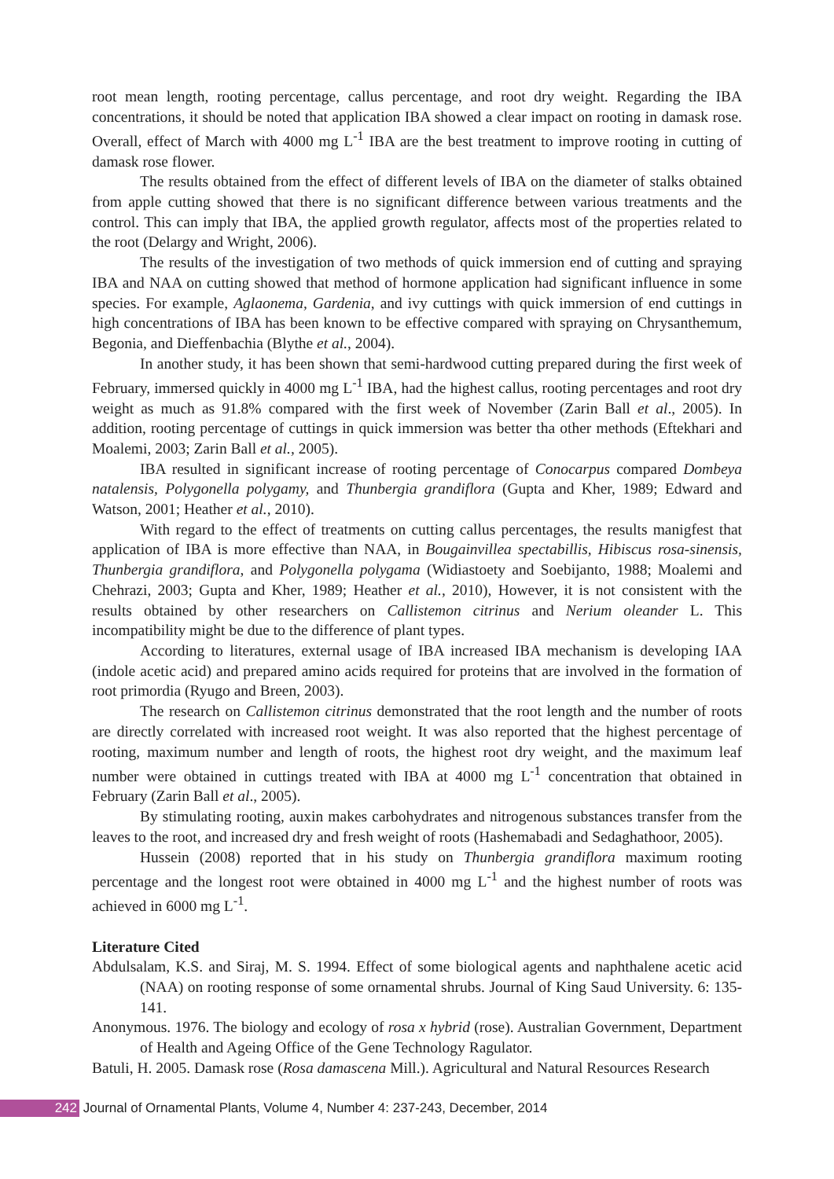root mean length, rooting percentage, callus percentage, and root dry weight. Regarding the IBA concentrations, it should be noted that application IBA showed a clear impact on rooting in damask rose. Overall, effect of March with 4000 mg L<sup>-1</sup> IBA are the best treatment to improve rooting in cutting of damask rose flower.
The results obtained from the effect of different levels of IBA on the diameter of stalks obtained from apple cutting showed that there is no significant difference between various treatments and the control. This can imply that IBA, the applied growth regulator, affects most of the properties related to the root (Delargy and Wright, 2006).
The results of the investigation of two methods of quick immersion end of cutting and spraying IBA and NAA on cutting showed that method of hormone application had significant influence in some species. For example, Aglaonema, Gardenia, and ivy cuttings with quick immersion of end cuttings in high concentrations of IBA has been known to be effective compared with spraying on Chrysanthemum, Begonia, and Dieffenbachia (Blythe et al., 2004).
In another study, it has been shown that semi-hardwood cutting prepared during the first week of February, immersed quickly in 4000 mg L<sup>-1</sup> IBA, had the highest callus, rooting percentages and root dry weight as much as 91.8% compared with the first week of November (Zarin Ball et al., 2005). In addition, rooting percentage of cuttings in quick immersion was better tha other methods (Eftekhari and Moalemi, 2003; Zarin Ball et al., 2005).
IBA resulted in significant increase of rooting percentage of Conocarpus compared Dombeya natalensis, Polygonella polygamy, and Thunbergia grandiflora (Gupta and Kher, 1989; Edward and Watson, 2001; Heather et al., 2010).
With regard to the effect of treatments on cutting callus percentages, the results manigfest that application of IBA is more effective than NAA, in Bougainvillea spectabillis, Hibiscus rosa-sinensis, Thunbergia grandiflora, and Polygonella polygama (Widiastoety and Soebijanto, 1988; Moalemi and Chehrazi, 2003; Gupta and Kher, 1989; Heather et al., 2010), However, it is not consistent with the results obtained by other researchers on Callistemon citrinus and Nerium oleander L. This incompatibility might be due to the difference of plant types.
According to literatures, external usage of IBA increased IBA mechanism is developing IAA (indole acetic acid) and prepared amino acids required for proteins that are involved in the formation of root primordia (Ryugo and Breen, 2003).
The research on Callistemon citrinus demonstrated that the root length and the number of roots are directly correlated with increased root weight. It was also reported that the highest percentage of rooting, maximum number and length of roots, the highest root dry weight, and the maximum leaf number were obtained in cuttings treated with IBA at 4000 mg L<sup>-1</sup> concentration that obtained in February (Zarin Ball et al., 2005).
By stimulating rooting, auxin makes carbohydrates and nitrogenous substances transfer from the leaves to the root, and increased dry and fresh weight of roots (Hashemabadi and Sedaghathoor, 2005).
Hussein (2008) reported that in his study on Thunbergia grandiflora maximum rooting percentage and the longest root were obtained in 4000 mg L<sup>-1</sup> and the highest number of roots was achieved in 6000 mg L<sup>-1</sup>.
Literature Cited
Abdulsalam, K.S. and Siraj, M. S. 1994. Effect of some biological agents and naphthalene acetic acid (NAA) on rooting response of some ornamental shrubs. Journal of King Saud University. 6: 135-141.
Anonymous. 1976. The biology and ecology of rosa x hybrid (rose). Australian Government, Department of Health and Ageing Office of the Gene Technology Ragulator.
Batuli, H. 2005. Damask rose (Rosa damascena Mill.). Agricultural and Natural Resources Research
242 Journal of Ornamental Plants, Volume 4, Number 4: 237-243, December, 2014